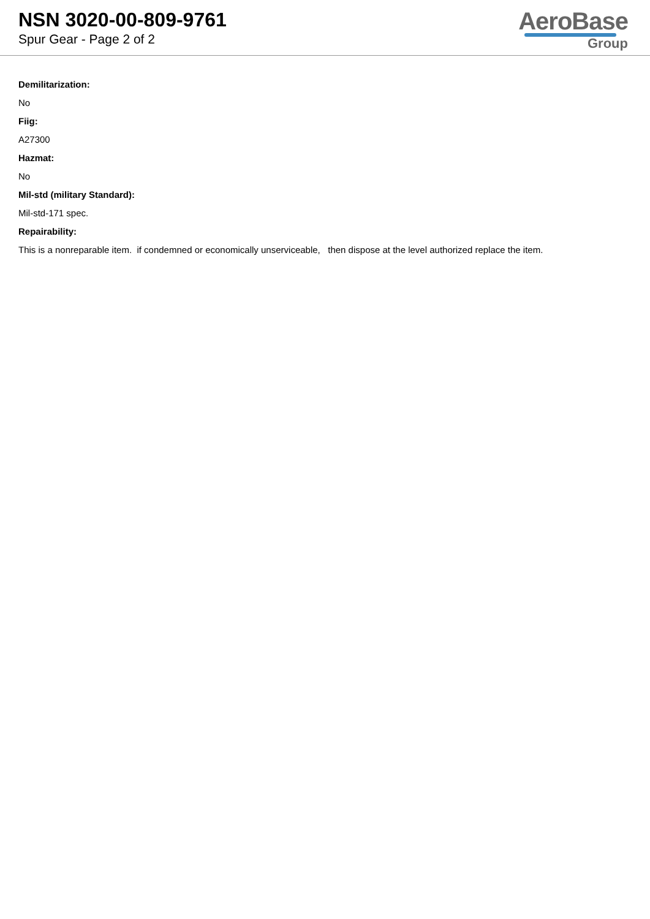NSN 3020-00-809-9761
Spur Gear - Page 2 of 2
AeroBase
Group
Demilitarization:
No
Fiig:
A27300
Hazmat:
No
Mil-std (military Standard):
Mil-std-171 spec.
Repairability:
This is a nonreparable item. if condemned or economically unserviceable, then dispose at the level authorized replace the item.